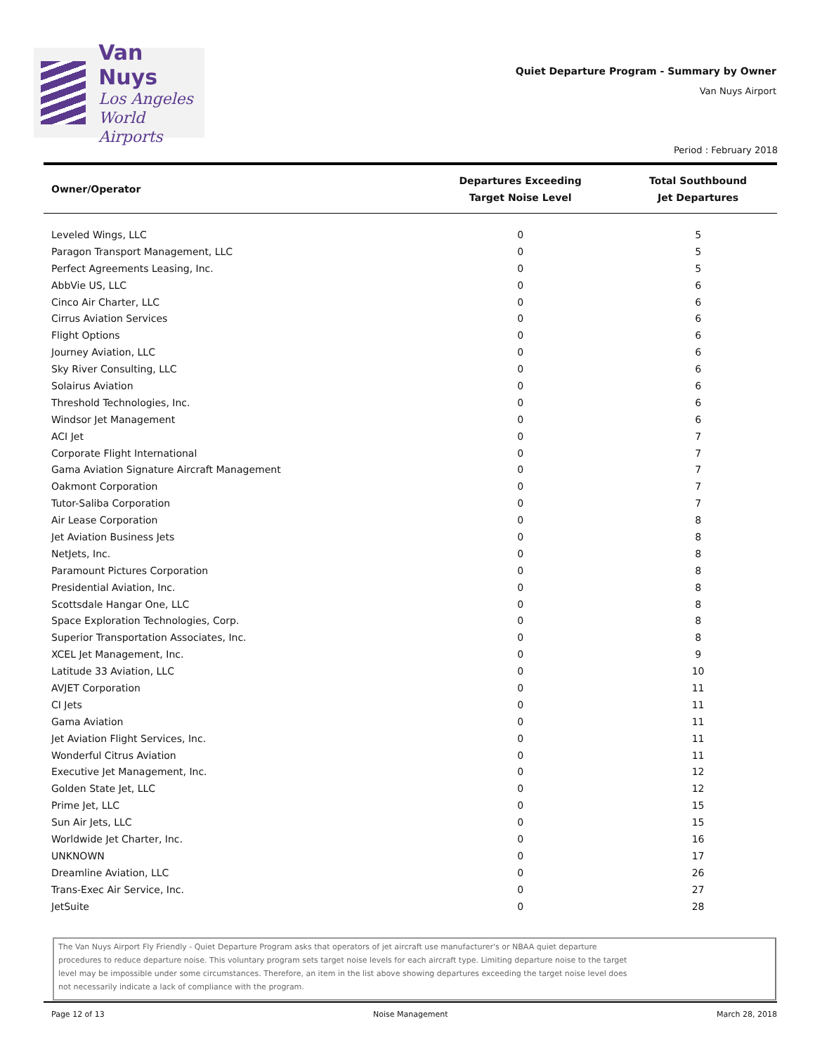Van Nuys
Los Angeles
World Airports
Quiet Departure Program - Summary by Owner
Van Nuys Airport
Period : February 2018
| Owner/Operator | Departures Exceeding Target Noise Level | Total Southbound Jet Departures |
| --- | --- | --- |
| Leveled Wings, LLC | 0 | 5 |
| Paragon Transport Management, LLC | 0 | 5 |
| Perfect Agreements Leasing, Inc. | 0 | 5 |
| AbbVie US, LLC | 0 | 6 |
| Cinco Air Charter, LLC | 0 | 6 |
| Cirrus Aviation Services | 0 | 6 |
| Flight Options | 0 | 6 |
| Journey Aviation, LLC | 0 | 6 |
| Sky River Consulting, LLC | 0 | 6 |
| Solairus Aviation | 0 | 6 |
| Threshold Technologies, Inc. | 0 | 6 |
| Windsor Jet Management | 0 | 6 |
| ACI Jet | 0 | 7 |
| Corporate Flight International | 0 | 7 |
| Gama Aviation Signature Aircraft Management | 0 | 7 |
| Oakmont Corporation | 0 | 7 |
| Tutor-Saliba Corporation | 0 | 7 |
| Air Lease Corporation | 0 | 8 |
| Jet Aviation Business Jets | 0 | 8 |
| NetJets, Inc. | 0 | 8 |
| Paramount Pictures Corporation | 0 | 8 |
| Presidential Aviation, Inc. | 0 | 8 |
| Scottsdale Hangar One, LLC | 0 | 8 |
| Space Exploration Technologies, Corp. | 0 | 8 |
| Superior Transportation Associates, Inc. | 0 | 8 |
| XCEL Jet Management, Inc. | 0 | 9 |
| Latitude 33 Aviation, LLC | 0 | 10 |
| AVJET Corporation | 0 | 11 |
| CI Jets | 0 | 11 |
| Gama Aviation | 0 | 11 |
| Jet Aviation Flight Services, Inc. | 0 | 11 |
| Wonderful Citrus Aviation | 0 | 11 |
| Executive Jet Management, Inc. | 0 | 12 |
| Golden State Jet, LLC | 0 | 12 |
| Prime Jet, LLC | 0 | 15 |
| Sun Air Jets, LLC | 0 | 15 |
| Worldwide Jet Charter, Inc. | 0 | 16 |
| UNKNOWN | 0 | 17 |
| Dreamline Aviation, LLC | 0 | 26 |
| Trans-Exec Air Service, Inc. | 0 | 27 |
| JetSuite | 0 | 28 |
The Van Nuys Airport Fly Friendly - Quiet Departure Program asks that operators of jet aircraft use manufacturer's or NBAA quiet departure
procedures to reduce departure noise. This voluntary program sets target noise levels for each aircraft type. Limiting departure noise to the target
level may be impossible under some circumstances. Therefore, an item in the list above showing departures exceeding the target noise level does
not necessarily indicate a lack of compliance with the program.
Page 12 of 13 Noise Management March 28, 2018